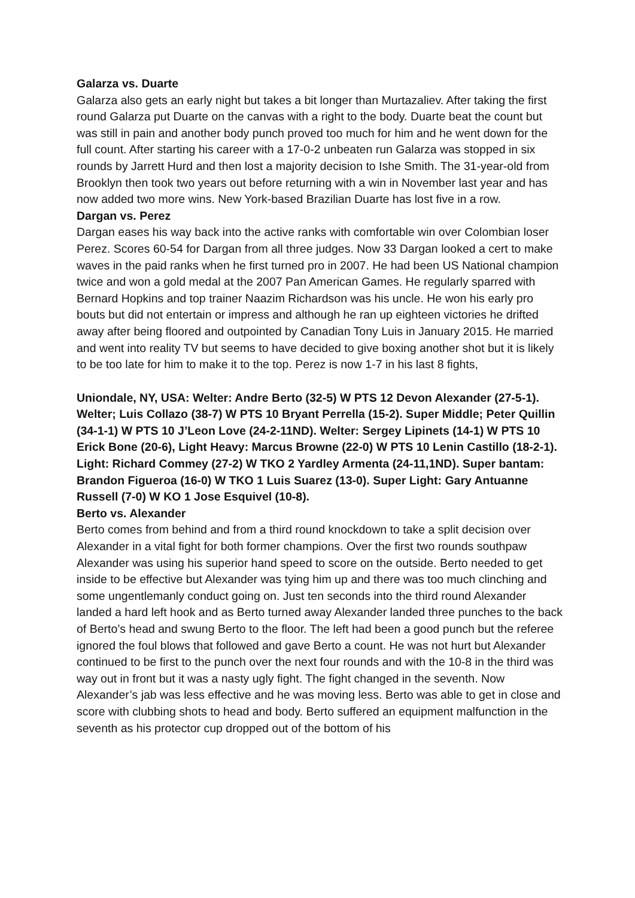Galarza vs. Duarte
Galarza also gets an early night but takes a bit longer than Murtazaliev. After taking the first round Galarza put Duarte on the canvas with a right to the body. Duarte beat the count but was still in pain and another body punch proved too much for him and he went down for the full count. After starting his career with a 17-0-2 unbeaten run Galarza was stopped in six rounds by Jarrett Hurd and then lost a majority decision to Ishe Smith. The 31-year-old from Brooklyn then took two years out before returning with a win in November last year and has now added two more wins. New York-based Brazilian Duarte has lost five in a row.
Dargan vs. Perez
Dargan eases his way back into the active ranks with comfortable win over Colombian loser Perez. Scores 60-54 for Dargan from all three judges. Now 33 Dargan looked a cert to make waves in the paid ranks when he first turned pro in 2007. He had been US National champion twice and won a gold medal at the 2007 Pan American Games. He regularly sparred with Bernard Hopkins and top trainer Naazim Richardson was his uncle. He won his early pro bouts but did not entertain or impress and although he ran up eighteen victories he drifted away after being floored and outpointed by Canadian Tony Luis in January 2015. He married and went into reality TV but seems to have decided to give boxing another shot but it is likely to be too late for him to make it to the top. Perez is now 1-7 in his last 8 fights,
Uniondale, NY, USA: Welter: Andre Berto (32-5) W PTS 12 Devon Alexander (27-5-1). Welter; Luis Collazo (38-7) W PTS 10 Bryant Perrella (15-2). Super Middle; Peter Quillin (34-1-1) W PTS 10 J’Leon Love (24-2-11ND). Welter: Sergey Lipinets (14-1) W PTS 10 Erick Bone (20-6), Light Heavy: Marcus Browne (22-0) W PTS 10 Lenin Castillo (18-2-1). Light: Richard Commey (27-2) W TKO 2 Yardley Armenta (24-11,1ND). Super bantam: Brandon Figueroa (16-0) W TKO 1 Luis Suarez (13-0). Super Light: Gary Antuanne Russell (7-0) W KO 1 Jose Esquivel (10-8).
Berto vs. Alexander
Berto comes from behind and from a third round knockdown to take a split decision over Alexander in a vital fight for both former champions. Over the first two rounds southpaw Alexander was using his superior hand speed to score on the outside. Berto needed to get inside to be effective but Alexander was tying him up and there was too much clinching and some ungentlemanly conduct going on. Just ten seconds into the third round Alexander landed a hard left hook and as Berto turned away Alexander landed three punches to the back of Berto’s head and swung Berto to the floor. The left had been a good punch but the referee ignored the foul blows that followed and gave Berto a count. He was not hurt but Alexander continued to be first to the punch over the next four rounds and with the 10-8 in the third was way out in front but it was a nasty ugly fight. The fight changed in the seventh. Now Alexander’s jab was less effective and he was moving less. Berto was able to get in close and score with clubbing shots to head and body. Berto suffered an equipment malfunction in the seventh as his protector cup dropped out of the bottom of his